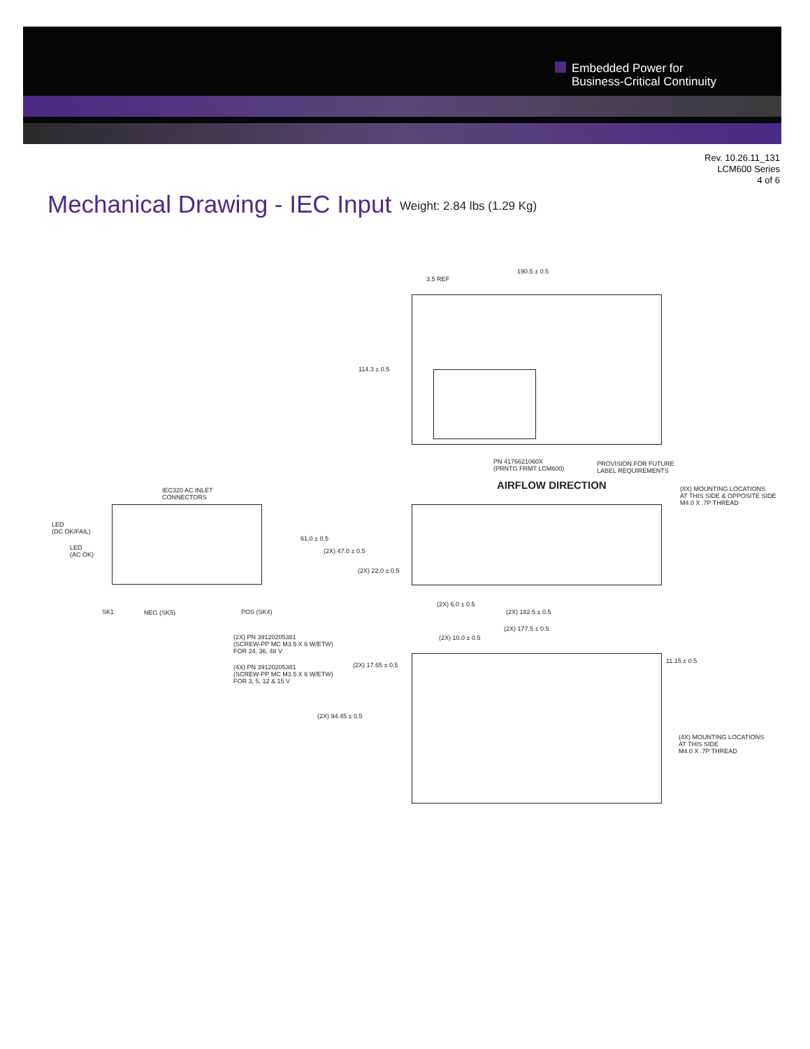Embedded Power for
Business-Critical Continuity
Rev. 10.26.11_131
LCM600 Series
4 of 6
Mechanical Drawing - IEC Input Weight: 2.84 lbs (1.29 Kg)
190.5 ± 0.5
3.5 REF
114.3 ± 0.5
PN 4176621060X
(PRNTG FRMT LCM600)
PROVISION FOR FUTURE
LABEL REQUIREMENTS
AIRFLOW DIRECTION
(8X) MOUNTING LOCATIONS
AT THIS SIDE & OPPOSITE SIDE
M4.0 X .7P THREAD
IEC320 AC INLET
CONNECTORS
LED
(DC OK/FAIL)
LED
(AC OK)
61.0 ± 0.5
(2X) 47.0 ± 0.5
(2X) 22.0 ± 0.5
SK1 NEG (SK5) POS (SK4)
(2X) 6.0 ± 0.5
(2X) 182.5 ± 0.5
(2X) PN 39120205381
(SCREW-PP MC M3.5 X 6 W/ETW)
FOR 24, 36, 48 V
(4X) PN 39120205381
(SCREW-PP MC M3.5 X 6 W/ETW)
FOR 3, 5, 12 & 15 V
(2X) 177.5 ± 0.5
(2X) 10.0 ± 0.5
(2X) 17.65 ± 0.5
11.15 ± 0.5
(2X) 94.45 ± 0.5
(4X) MOUNTING LOCATIONS
AT THIS SIDE
M4.0 X .7P THREAD